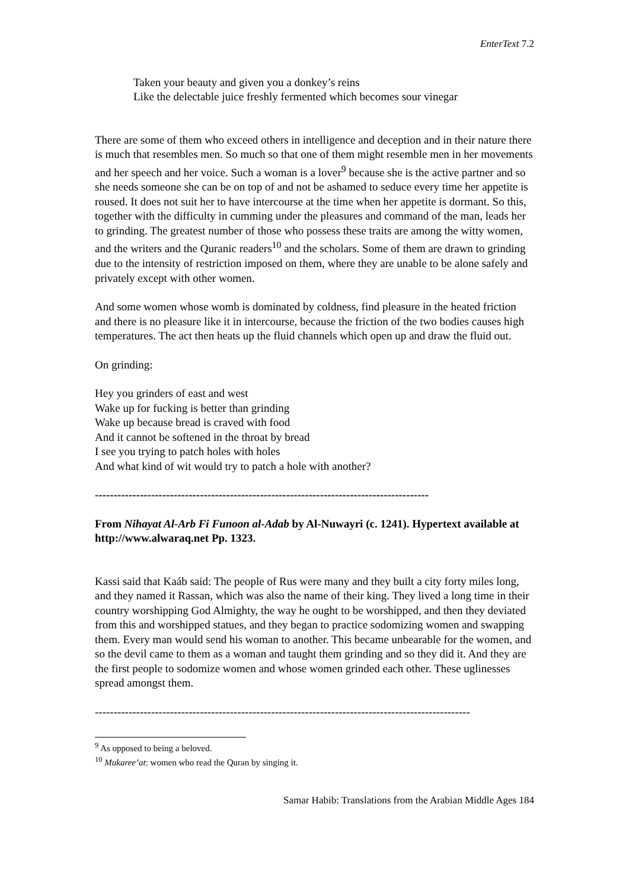EnterText 7.2
Taken your beauty and given you a donkey’s reins
Like the delectable juice freshly fermented which becomes sour vinegar
There are some of them who exceed others in intelligence and deception and in their nature there is much that resembles men. So much so that one of them might resemble men in her movements and her speech and her voice. Such a woman is a lover<sup>9</sup> because she is the active partner and so she needs someone she can be on top of and not be ashamed to seduce every time her appetite is roused. It does not suit her to have intercourse at the time when her appetite is dormant. So this, together with the difficulty in cumming under the pleasures and command of the man, leads her to grinding. The greatest number of those who possess these traits are among the witty women, and the writers and the Quranic readers<sup>10</sup> and the scholars. Some of them are drawn to grinding due to the intensity of restriction imposed on them, where they are unable to be alone safely and privately except with other women.
And some women whose womb is dominated by coldness, find pleasure in the heated friction and there is no pleasure like it in intercourse, because the friction of the two bodies causes high temperatures. The act then heats up the fluid channels which open up and draw the fluid out.
On grinding:
Hey you grinders of east and west
Wake up for fucking is better than grinding
Wake up because bread is craved with food
And it cannot be softened in the throat by bread
I see you trying to patch holes with holes
And what kind of wit would try to patch a hole with another?
-----------------------------------------------------------------------------------------
From Nihayat Al-Arb Fi Funoon al-Adab by Al-Nuwayri (c. 1241). Hypertext available at http://www.alwaraq.net Pp. 1323.
Kassi said that Kaáb said: The people of Rus were many and they built a city forty miles long, and they named it Rassan, which was also the name of their king. They lived a long time in their country worshipping God Almighty, the way he ought to be worshipped, and then they deviated from this and worshipped statues, and they began to practice sodomizing women and swapping them. Every man would send his woman to another. This became unbearable for the women, and so the devil came to them as a woman and taught them grinding and so they did it. And they are the first people to sodomize women and whose women grinded each other. These uglinesses spread amongst them.
----------------------------------------------------------------------------------------------------
<sup>9</sup> As opposed to being a beloved.
<sup>10</sup> Mukaree’at: women who read the Quran by singing it.
Samar Habib: Translations from the Arabian Middle Ages 184